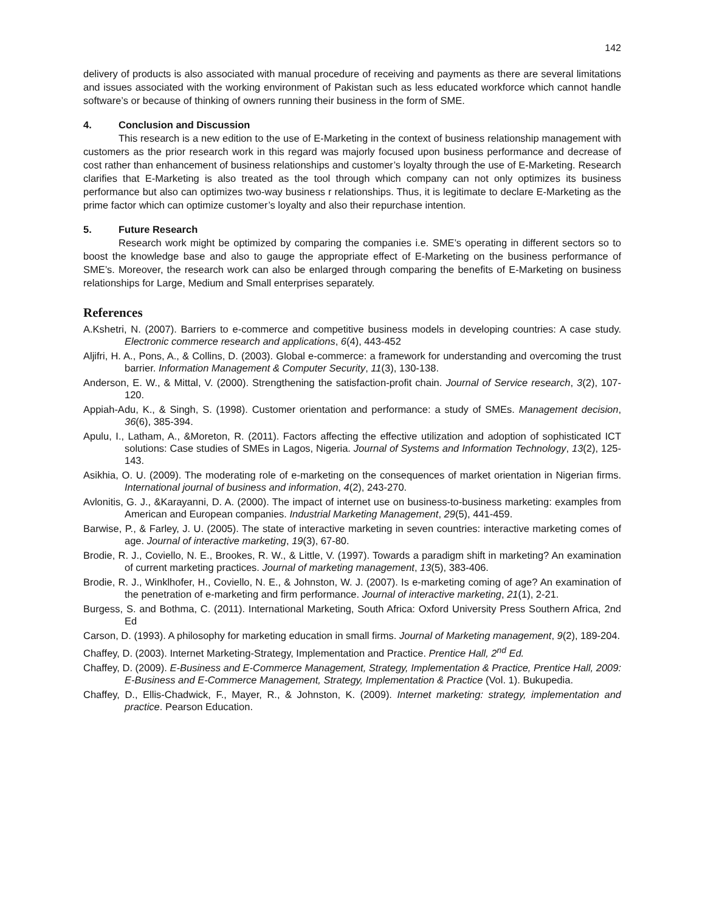142
delivery of products is also associated with manual procedure of receiving and payments as there are several limitations and issues associated with the working environment of Pakistan such as less educated workforce which cannot handle software’s or because of thinking of owners running their business in the form of SME.
4. Conclusion and Discussion
This research is a new edition to the use of E-Marketing in the context of business relationship management with customers as the prior research work in this regard was majorly focused upon business performance and decrease of cost rather than enhancement of business relationships and customer’s loyalty through the use of E-Marketing. Research clarifies that E-Marketing is also treated as the tool through which company can not only optimizes its business performance but also can optimizes two-way business r relationships. Thus, it is legitimate to declare E-Marketing as the prime factor which can optimize customer’s loyalty and also their repurchase intention.
5. Future Research
Research work might be optimized by comparing the companies i.e. SME’s operating in different sectors so to boost the knowledge base and also to gauge the appropriate effect of E-Marketing on the business performance of SME’s. Moreover, the research work can also be enlarged through comparing the benefits of E-Marketing on business relationships for Large, Medium and Small enterprises separately.
References
A.Kshetri, N. (2007). Barriers to e-commerce and competitive business models in developing countries: A case study. Electronic commerce research and applications, 6(4), 443-452
Aljifri, H. A., Pons, A., & Collins, D. (2003). Global e-commerce: a framework for understanding and overcoming the trust barrier. Information Management & Computer Security, 11(3), 130-138.
Anderson, E. W., & Mittal, V. (2000). Strengthening the satisfaction-profit chain. Journal of Service research, 3(2), 107-120.
Appiah-Adu, K., & Singh, S. (1998). Customer orientation and performance: a study of SMEs. Management decision, 36(6), 385-394.
Apulu, I., Latham, A., &Moreton, R. (2011). Factors affecting the effective utilization and adoption of sophisticated ICT solutions: Case studies of SMEs in Lagos, Nigeria. Journal of Systems and Information Technology, 13(2), 125-143.
Asikhia, O. U. (2009). The moderating role of e-marketing on the consequences of market orientation in Nigerian firms. International journal of business and information, 4(2), 243-270.
Avlonitis, G. J., &Karayanni, D. A. (2000). The impact of internet use on business-to-business marketing: examples from American and European companies. Industrial Marketing Management, 29(5), 441-459.
Barwise, P., & Farley, J. U. (2005). The state of interactive marketing in seven countries: interactive marketing comes of age. Journal of interactive marketing, 19(3), 67-80.
Brodie, R. J., Coviello, N. E., Brookes, R. W., & Little, V. (1997). Towards a paradigm shift in marketing? An examination of current marketing practices. Journal of marketing management, 13(5), 383-406.
Brodie, R. J., Winklhofer, H., Coviello, N. E., & Johnston, W. J. (2007). Is e-marketing coming of age? An examination of the penetration of e-marketing and firm performance. Journal of interactive marketing, 21(1), 2-21.
Burgess, S. and Bothma, C. (2011). International Marketing, South Africa: Oxford University Press Southern Africa, 2nd Ed
Carson, D. (1993). A philosophy for marketing education in small firms. Journal of Marketing management, 9(2), 189-204.
Chaffey, D. (2003). Internet Marketing-Strategy, Implementation and Practice. Prentice Hall, 2<sup>nd</sup> Ed.
Chaffey, D. (2009). E-Business and E-Commerce Management, Strategy, Implementation & Practice, Prentice Hall, 2009: E-Business and E-Commerce Management, Strategy, Implementation & Practice (Vol. 1). Bukupedia.
Chaffey, D., Ellis-Chadwick, F., Mayer, R., & Johnston, K. (2009). Internet marketing: strategy, implementation and practice. Pearson Education.